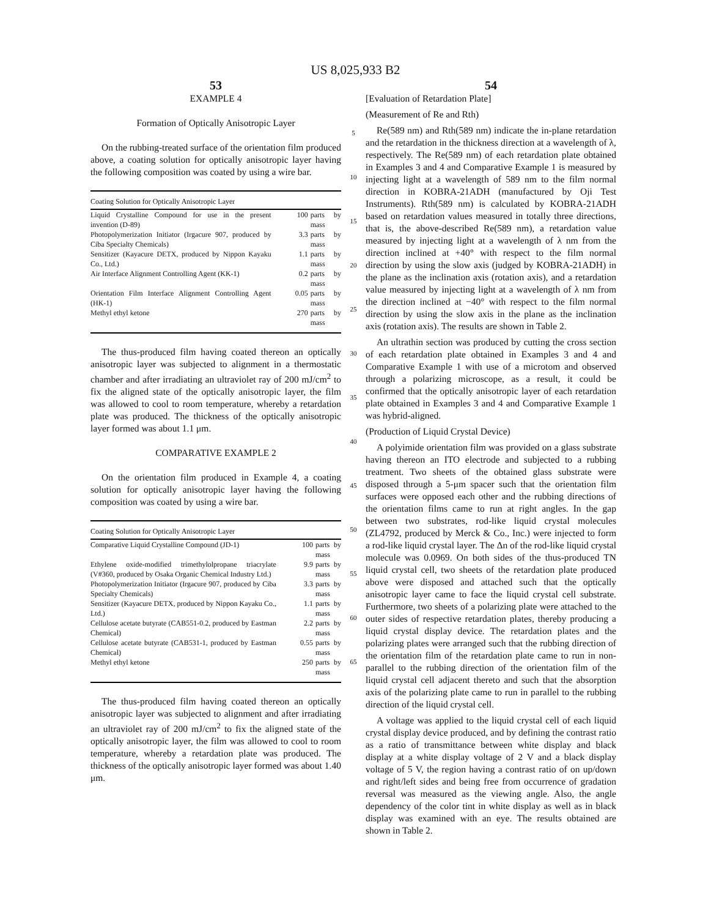US 8,025,933 B2
53
EXAMPLE 4
Formation of Optically Anisotropic Layer
On the rubbing-treated surface of the orientation film produced above, a coating solution for optically anisotropic layer having the following composition was coated by using a wire bar.
| Coating Solution for Optically Anisotropic Layer | | |
| --- | --- | --- |
| Liquid Crystalline Compound for use in the present invention (D-89) | 100 | parts by mass |
| Photopolymerization Initiator (Irgacure 907, produced by Ciba Specialty Chemicals) | 3.3 | parts by mass |
| Sensitizer (Kayacure DETX, produced by Nippon Kayaku Co., Ltd.) | 1.1 | parts by mass |
| Air Interface Alignment Controlling Agent (KK-1) | 0.2 | parts by mass |
| Orientation Film Interface Alignment Controlling Agent (HK-1) | 0.05 | parts by mass |
| Methyl ethyl ketone | 270 | parts by mass |
The thus-produced film having coated thereon an optically anisotropic layer was subjected to alignment in a thermostatic chamber and after irradiating an ultraviolet ray of 200 mJ/cm<sup>2</sup> to fix the aligned state of the optically anisotropic layer, the film was allowed to cool to room temperature, whereby a retardation plate was produced. The thickness of the optically anisotropic layer formed was about 1.1 μm.
COMPARATIVE EXAMPLE 2
On the orientation film produced in Example 4, a coating solution for optically anisotropic layer having the following composition was coated by using a wire bar.
| Coating Solution for Optically Anisotropic Layer | | |
| --- | --- | --- |
| Comparative Liquid Crystalline Compound (JD-1) | 100 | parts by mass |
| Ethylene oxide-modified trimethylolpropane triacrylate (V#360, produced by Osaka Organic Chemical Industry Ltd.) | 9.9 | parts by mass |
| Photopolymerization Initiator (Irgacure 907, produced by Ciba Specialty Chemicals) | 3.3 | parts by mass |
| Sensitizer (Kayacure DETX, produced by Nippon Kayaku Co., Ltd.) | 1.1 | parts by mass |
| Cellulose acetate butyrate (CAB551-0.2, produced by Eastman Chemical) | 2.2 | parts by mass |
| Cellulose acetate butyrate (CAB531-1, produced by Eastman Chemical) | 0.55 | parts by mass |
| Methyl ethyl ketone | 250 | parts by mass |
The thus-produced film having coated thereon an optically anisotropic layer was subjected to alignment and after irradiating an ultraviolet ray of 200 mJ/cm<sup>2</sup> to fix the aligned state of the optically anisotropic layer, the film was allowed to cool to room temperature, whereby a retardation plate was produced. The thickness of the optically anisotropic layer formed was about 1.40 μm.
5
10
15
20
25
30
35
40
45
50
55
60
65
54
[Evaluation of Retardation Plate]
(Measurement of Re and Rth)
Re(589 nm) and Rth(589 nm) indicate the in-plane retardation and the retardation in the thickness direction at a wavelength of λ, respectively. The Re(589 nm) of each retardation plate obtained in Examples 3 and 4 and Comparative Example 1 is measured by injecting light at a wavelength of 589 nm to the film normal direction in KOBRA-21ADH (manufactured by Oji Test Instruments). Rth(589 nm) is calculated by KOBRA-21ADH based on retardation values measured in totally three directions, that is, the above-described Re(589 nm), a retardation value measured by injecting light at a wavelength of λ nm from the direction inclined at +40° with respect to the film normal direction by using the slow axis (judged by KOBRA-21ADH) in the plane as the inclination axis (rotation axis), and a retardation value measured by injecting light at a wavelength of λ nm from the direction inclined at −40° with respect to the film normal direction by using the slow axis in the plane as the inclination axis (rotation axis). The results are shown in Table 2.
An ultrathin section was produced by cutting the cross section of each retardation plate obtained in Examples 3 and 4 and Comparative Example 1 with use of a microtom and observed through a polarizing microscope, as a result, it could be confirmed that the optically anisotropic layer of each retardation plate obtained in Examples 3 and 4 and Comparative Example 1 was hybrid-aligned.
(Production of Liquid Crystal Device)
A polyimide orientation film was provided on a glass substrate having thereon an ITO electrode and subjected to a rubbing treatment. Two sheets of the obtained glass substrate were disposed through a 5-μm spacer such that the orientation film surfaces were opposed each other and the rubbing directions of the orientation films came to run at right angles. In the gap between two substrates, rod-like liquid crystal molecules (ZL4792, produced by Merck & Co., Inc.) were injected to form a rod-like liquid crystal layer. The Δn of the rod-like liquid crystal molecule was 0.0969. On both sides of the thus-produced TN liquid crystal cell, two sheets of the retardation plate produced above were disposed and attached such that the optically anisotropic layer came to face the liquid crystal cell substrate. Furthermore, two sheets of a polarizing plate were attached to the outer sides of respective retardation plates, thereby producing a liquid crystal display device. The retardation plates and the polarizing plates were arranged such that the rubbing direction of the orientation film of the retardation plate came to run in non-parallel to the rubbing direction of the orientation film of the liquid crystal cell adjacent thereto and such that the absorption axis of the polarizing plate came to run in parallel to the rubbing direction of the liquid crystal cell.
A voltage was applied to the liquid crystal cell of each liquid crystal display device produced, and by defining the contrast ratio as a ratio of transmittance between white display and black display at a white display voltage of 2 V and a black display voltage of 5 V, the region having a contrast ratio of on up/down and right/left sides and being free from occurrence of gradation reversal was measured as the viewing angle. Also, the angle dependency of the color tint in white display as well as in black display was examined with an eye. The results obtained are shown in Table 2.